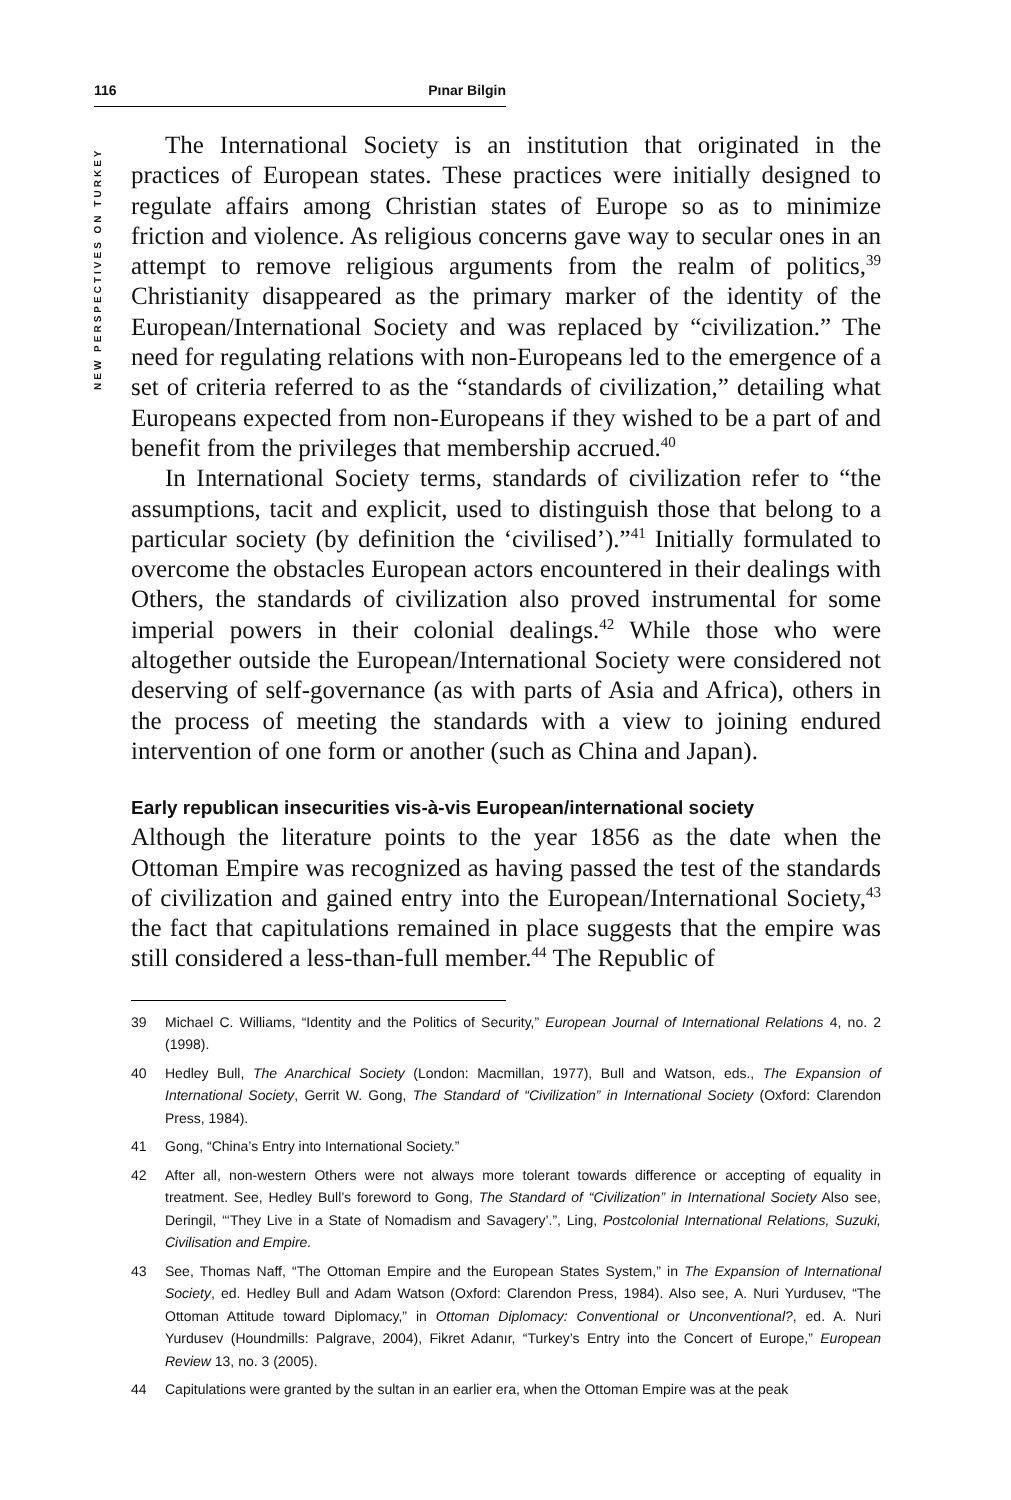116 Pınar Bilgin
NEW PERSPECTIVES ON TURKEY
The International Society is an institution that originated in the practices of European states. These practices were initially designed to regulate affairs among Christian states of Europe so as to minimize friction and violence. As religious concerns gave way to secular ones in an attempt to remove religious arguments from the realm of politics,<sup>39</sup> Christianity disappeared as the primary marker of the identity of the European/International Society and was replaced by “civilization.” The need for regulating relations with non-Europeans led to the emergence of a set of criteria referred to as the “standards of civilization,” detailing what Europeans expected from non-Europeans if they wished to be a part of and benefit from the privileges that membership accrued.<sup>40</sup>
In International Society terms, standards of civilization refer to “the assumptions, tacit and explicit, used to distinguish those that belong to a particular society (by definition the ‘civilised’).”<sup>41</sup> Initially formulated to overcome the obstacles European actors encountered in their dealings with Others, the standards of civilization also proved instrumental for some imperial powers in their colonial dealings.<sup>42</sup> While those who were altogether outside the European/International Society were considered not deserving of self-governance (as with parts of Asia and Africa), others in the process of meeting the standards with a view to joining endured intervention of one form or another (such as China and Japan).
Early republican insecurities vis-à-vis European/international society
Although the literature points to the year 1856 as the date when the Ottoman Empire was recognized as having passed the test of the standards of civilization and gained entry into the European/International Society,<sup>43</sup> the fact that capitulations remained in place suggests that the empire was still considered a less-than-full member.<sup>44</sup> The Republic of
39 Michael C. Williams, “Identity and the Politics of Security,” European Journal of International Relations 4, no. 2 (1998).
40 Hedley Bull, The Anarchical Society (London: Macmillan, 1977), Bull and Watson, eds., The Expansion of International Society, Gerrit W. Gong, The Standard of “Civilization” in International Society (Oxford: Clarendon Press, 1984).
41 Gong, “China’s Entry into International Society.”
42 After all, non-western Others were not always more tolerant towards difference or accepting of equality in treatment. See, Hedley Bull’s foreword to Gong, The Standard of “Civilization” in International Society Also see, Deringil, “‘They Live in a State of Nomadism and Savagery’.”, Ling, Postcolonial International Relations, Suzuki, Civilisation and Empire.
43 See, Thomas Naff, “The Ottoman Empire and the European States System,” in The Expansion of International Society, ed. Hedley Bull and Adam Watson (Oxford: Clarendon Press, 1984). Also see, A. Nuri Yurdusev, “The Ottoman Attitude toward Diplomacy,” in Ottoman Diplomacy: Conventional or Unconventional?, ed. A. Nuri Yurdusev (Houndmills: Palgrave, 2004), Fikret Adanır, “Turkey’s Entry into the Concert of Europe,” European Review 13, no. 3 (2005).
44 Capitulations were granted by the sultan in an earlier era, when the Ottoman Empire was at the peak